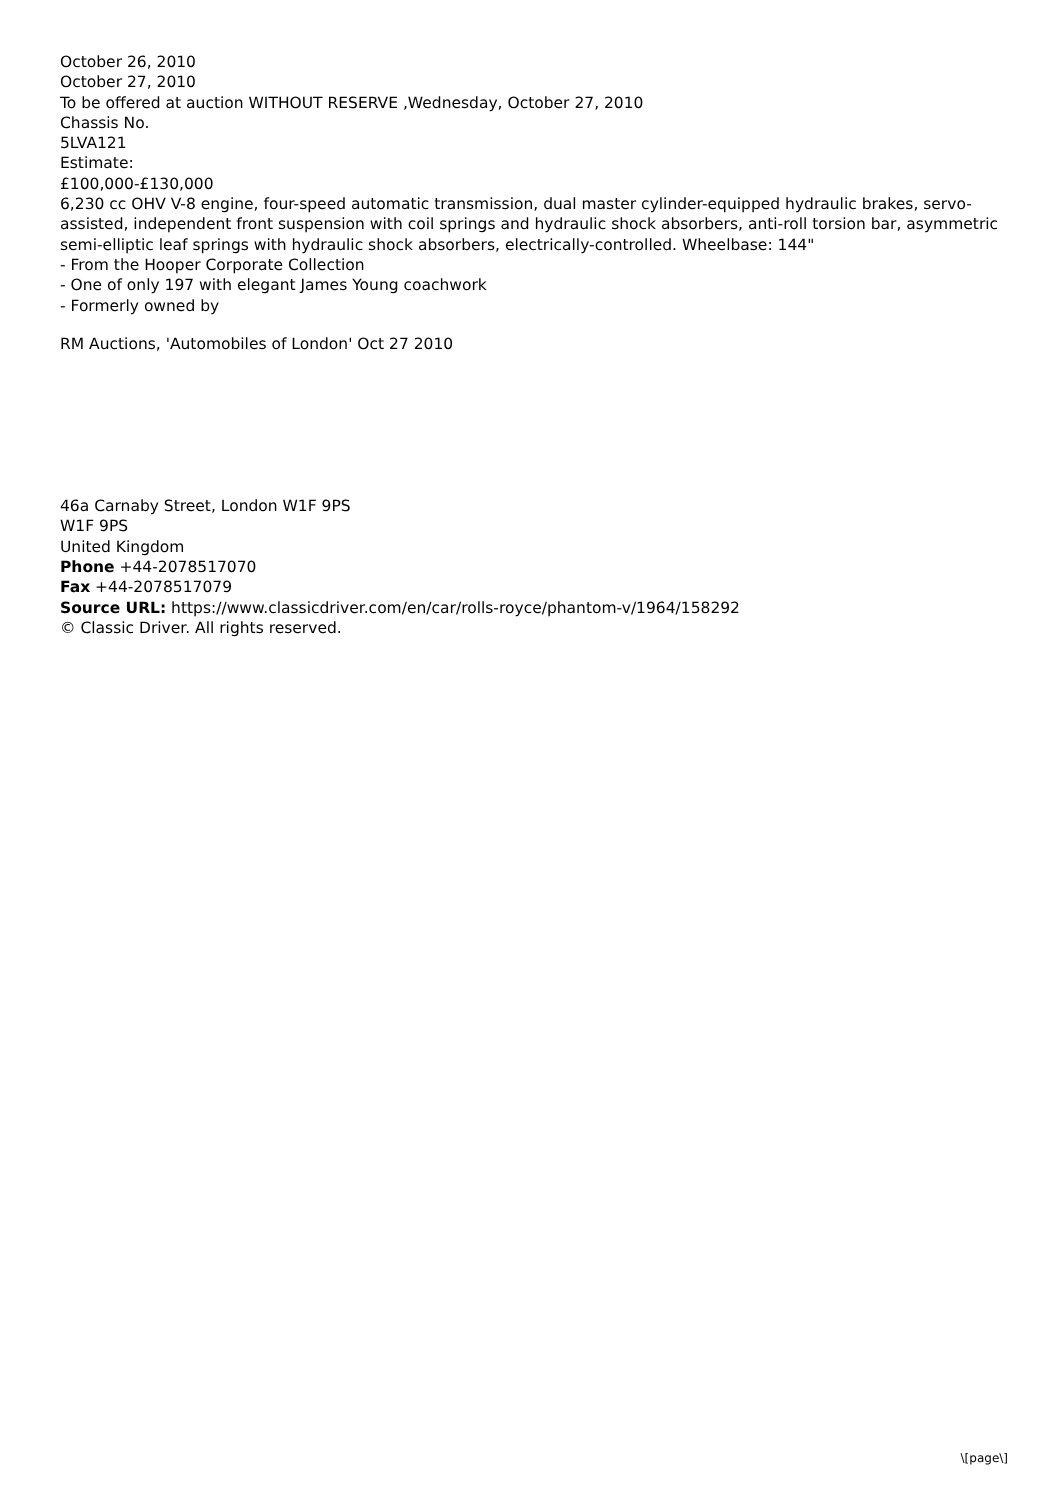October 26, 2010
October 27, 2010
To be offered at auction WITHOUT RESERVE ,Wednesday, October 27, 2010
Chassis No.
5LVA121
Estimate:
£100,000-£130,000
6,230 cc OHV V-8 engine, four-speed automatic transmission, dual master cylinder-equipped hydraulic brakes, servo-assisted, independent front suspension with coil springs and hydraulic shock absorbers, anti-roll torsion bar, asymmetric semi-elliptic leaf springs with hydraulic shock absorbers, electrically-controlled. Wheelbase: 144"
- From the Hooper Corporate Collection
- One of only 197 with elegant James Young coachwork
- Formerly owned by
RM Auctions, 'Automobiles of London' Oct 27 2010
46a Carnaby Street, London W1F 9PS
W1F 9PS
United Kingdom
Phone +44-2078517070
Fax +44-2078517079
Source URL: https://www.classicdriver.com/en/car/rolls-royce/phantom-v/1964/158292
© Classic Driver. All rights reserved.
\[page\]